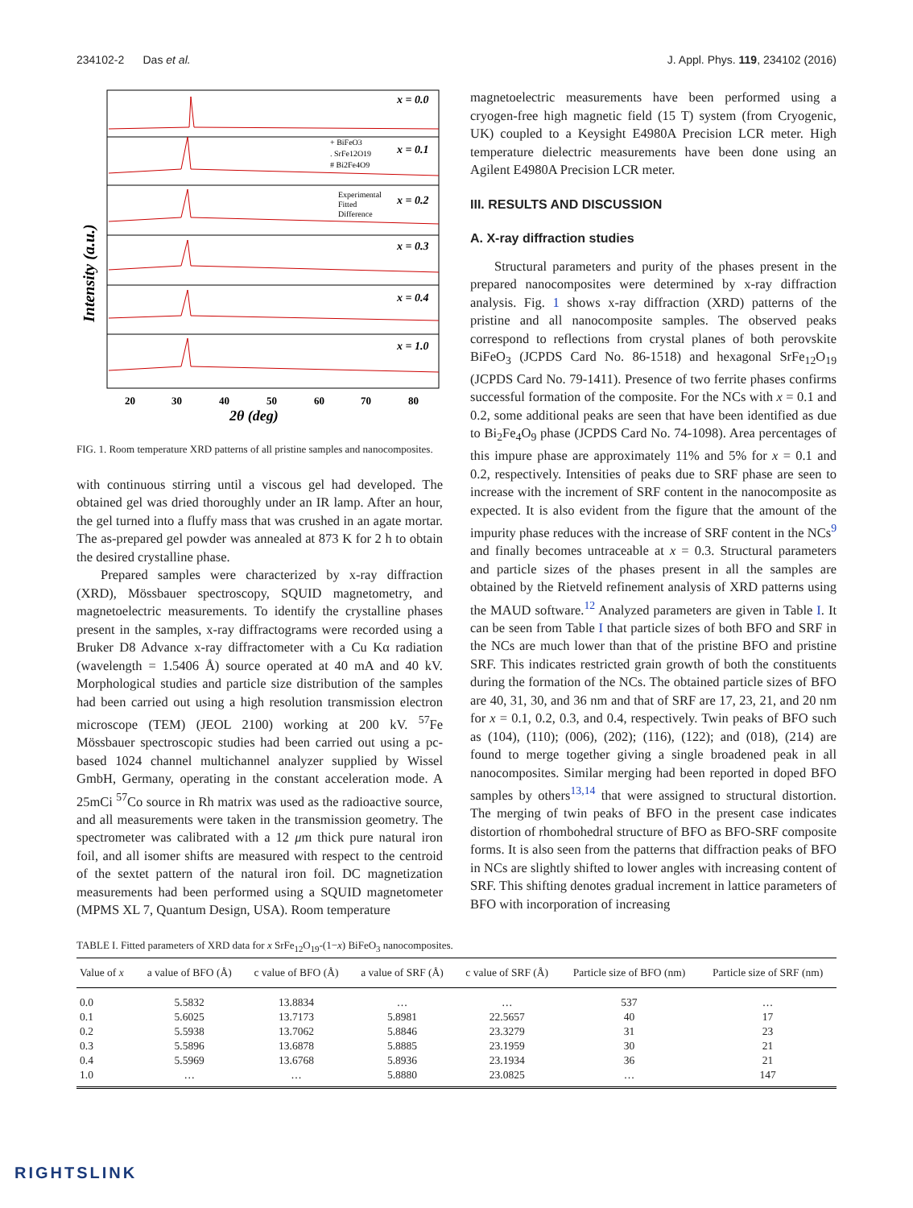234102-2 Das et al. J. Appl. Phys. 119, 234102 (2016)
x = 0.0
x = 0.1
x = 0.2
x = 0.3
x = 0.4
x = 1.0
+ BiFeO3
. SrFe12O19
# Bi2Fe4O9
Experimental
Fitted
Difference
20
30
40
50
60
70
80
2θ (deg)
Intensity (a.u.)
FIG. 1. Room temperature XRD patterns of all pristine samples and nanocomposites.
with continuous stirring until a viscous gel had developed. The obtained gel was dried thoroughly under an IR lamp. After an hour, the gel turned into a fluffy mass that was crushed in an agate mortar. The as-prepared gel powder was annealed at 873 K for 2 h to obtain the desired crystalline phase.
Prepared samples were characterized by x-ray diffraction (XRD), Mössbauer spectroscopy, SQUID magnetometry, and magnetoelectric measurements. To identify the crystalline phases present in the samples, x-ray diffractograms were recorded using a Bruker D8 Advance x-ray diffractometer with a Cu Kα radiation (wavelength = 1.5406 Å) source operated at 40 mA and 40 kV. Morphological studies and particle size distribution of the samples had been carried out using a high resolution transmission electron microscope (TEM) (JEOL 2100) working at 200 kV. <sup>57</sup>Fe Mössbauer spectroscopic studies had been carried out using a pc-based 1024 channel multichannel analyzer supplied by Wissel GmbH, Germany, operating in the constant acceleration mode. A 25mCi <sup>57</sup>Co source in Rh matrix was used as the radioactive source, and all measurements were taken in the transmission geometry. The spectrometer was calibrated with a 12 μm thick pure natural iron foil, and all isomer shifts are measured with respect to the centroid of the sextet pattern of the natural iron foil. DC magnetization measurements had been performed using a SQUID magnetometer (MPMS XL 7, Quantum Design, USA). Room temperature
magnetoelectric measurements have been performed using a cryogen-free high magnetic field (15 T) system (from Cryogenic, UK) coupled to a Keysight E4980A Precision LCR meter. High temperature dielectric measurements have been done using an Agilent E4980A Precision LCR meter.
III. RESULTS AND DISCUSSION
A. X-ray diffraction studies
Structural parameters and purity of the phases present in the prepared nanocomposites were determined by x-ray diffraction analysis. Fig. 1 shows x-ray diffraction (XRD) patterns of the pristine and all nanocomposite samples. The observed peaks correspond to reflections from crystal planes of both perovskite BiFeO<sub>3</sub> (JCPDS Card No. 86-1518) and hexagonal SrFe<sub>12</sub>O<sub>19</sub> (JCPDS Card No. 79-1411). Presence of two ferrite phases confirms successful formation of the composite. For the NCs with x = 0.1 and 0.2, some additional peaks are seen that have been identified as due to Bi<sub>2</sub>Fe<sub>4</sub>O<sub>9</sub> phase (JCPDS Card No. 74-1098). Area percentages of this impure phase are approximately 11% and 5% for x = 0.1 and 0.2, respectively. Intensities of peaks due to SRF phase are seen to increase with the increment of SRF content in the nanocomposite as expected. It is also evident from the figure that the amount of the impurity phase reduces with the increase of SRF content in the NCs<sup>9</sup> and finally becomes untraceable at x = 0.3. Structural parameters and particle sizes of the phases present in all the samples are obtained by the Rietveld refinement analysis of XRD patterns using the MAUD software.<sup>12</sup> Analyzed parameters are given in Table I. It can be seen from Table I that particle sizes of both BFO and SRF in the NCs are much lower than that of the pristine BFO and pristine SRF. This indicates restricted grain growth of both the constituents during the formation of the NCs. The obtained particle sizes of BFO are 40, 31, 30, and 36 nm and that of SRF are 17, 23, 21, and 20 nm for x = 0.1, 0.2, 0.3, and 0.4, respectively. Twin peaks of BFO such as (104), (110); (006), (202); (116), (122); and (018), (214) are found to merge together giving a single broadened peak in all nanocomposites. Similar merging had been reported in doped BFO samples by others<sup>13,14</sup> that were assigned to structural distortion. The merging of twin peaks of BFO in the present case indicates distortion of rhombohedral structure of BFO as BFO-SRF composite forms. It is also seen from the patterns that diffraction peaks of BFO in NCs are slightly shifted to lower angles with increasing content of SRF. This shifting denotes gradual increment in lattice parameters of BFO with incorporation of increasing
TABLE I. Fitted parameters of XRD data for x SrFe<sub>12</sub>O<sub>19</sub>-(1−x) BiFeO<sub>3</sub> nanocomposites.
| Value of x | a value of BFO (Å) | c value of BFO (Å) | a value of SRF (Å) | c value of SRF (Å) | Particle size of BFO (nm) | Particle size of SRF (nm) |
| --- | --- | --- | --- | --- | --- | --- |
| 0.0 | 5.5832 | 13.8834 | … | … | 537 | … |
| 0.1 | 5.6025 | 13.7173 | 5.8981 | 22.5657 | 40 | 17 |
| 0.2 | 5.5938 | 13.7062 | 5.8846 | 23.3279 | 31 | 23 |
| 0.3 | 5.5896 | 13.6878 | 5.8885 | 23.1959 | 30 | 21 |
| 0.4 | 5.5969 | 13.6768 | 5.8936 | 23.1934 | 36 | 21 |
| 1.0 | … | … | 5.8880 | 23.0825 | … | 147 |
RIGHTSLINK